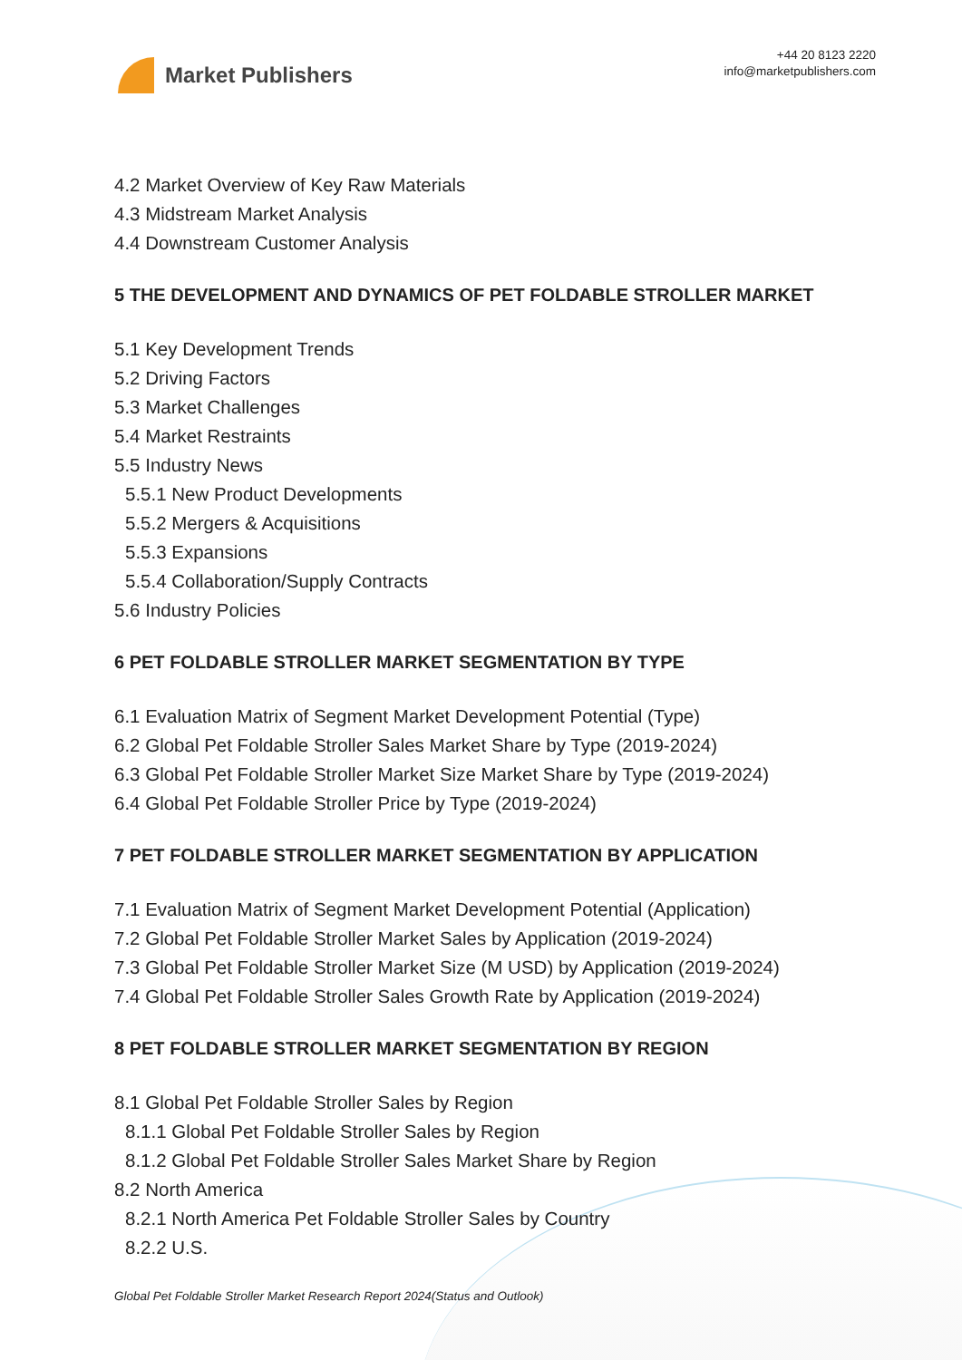Market Publishers
+44 20 8123 2220
info@marketpublishers.com
4.2 Market Overview of Key Raw Materials
4.3 Midstream Market Analysis
4.4 Downstream Customer Analysis
5 THE DEVELOPMENT AND DYNAMICS OF PET FOLDABLE STROLLER MARKET
5.1 Key Development Trends
5.2 Driving Factors
5.3 Market Challenges
5.4 Market Restraints
5.5 Industry News
5.5.1 New Product Developments
5.5.2 Mergers & Acquisitions
5.5.3 Expansions
5.5.4 Collaboration/Supply Contracts
5.6 Industry Policies
6 PET FOLDABLE STROLLER MARKET SEGMENTATION BY TYPE
6.1 Evaluation Matrix of Segment Market Development Potential (Type)
6.2 Global Pet Foldable Stroller Sales Market Share by Type (2019-2024)
6.3 Global Pet Foldable Stroller Market Size Market Share by Type (2019-2024)
6.4 Global Pet Foldable Stroller Price by Type (2019-2024)
7 PET FOLDABLE STROLLER MARKET SEGMENTATION BY APPLICATION
7.1 Evaluation Matrix of Segment Market Development Potential (Application)
7.2 Global Pet Foldable Stroller Market Sales by Application (2019-2024)
7.3 Global Pet Foldable Stroller Market Size (M USD) by Application (2019-2024)
7.4 Global Pet Foldable Stroller Sales Growth Rate by Application (2019-2024)
8 PET FOLDABLE STROLLER MARKET SEGMENTATION BY REGION
8.1 Global Pet Foldable Stroller Sales by Region
8.1.1 Global Pet Foldable Stroller Sales by Region
8.1.2 Global Pet Foldable Stroller Sales Market Share by Region
8.2 North America
8.2.1 North America Pet Foldable Stroller Sales by Country
8.2.2 U.S.
Global Pet Foldable Stroller Market Research Report 2024(Status and Outlook)